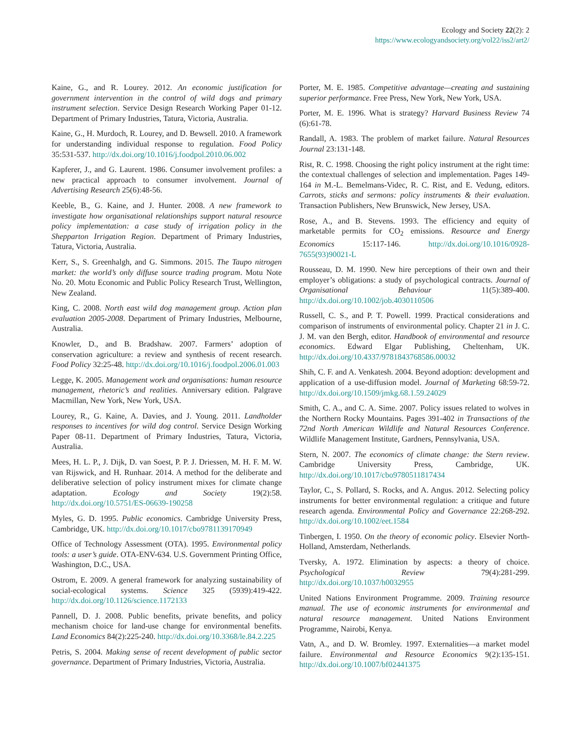Ecology and Society 22(2): 2
https://www.ecologyandsociety.org/vol22/iss2/art2/
Kaine, G., and R. Lourey. 2012. An economic justification for government intervention in the control of wild dogs and primary instrument selection. Service Design Research Working Paper 01-12. Department of Primary Industries, Tatura, Victoria, Australia.
Kaine, G., H. Murdoch, R. Lourey, and D. Bewsell. 2010. A framework for understanding individual response to regulation. Food Policy 35:531-537. http://dx.doi.org/10.1016/j.foodpol.2010.06.002
Kapferer, J., and G. Laurent. 1986. Consumer involvement profiles: a new practical approach to consumer involvement. Journal of Advertising Research 25(6):48-56.
Keeble, B., G. Kaine, and J. Hunter. 2008. A new framework to investigate how organisational relationships support natural resource policy implementation: a case study of irrigation policy in the Shepparton Irrigation Region. Department of Primary Industries, Tatura, Victoria, Australia.
Kerr, S., S. Greenhalgh, and G. Simmons. 2015. The Taupo nitrogen market: the world’s only diffuse source trading program. Motu Note No. 20. Motu Economic and Public Policy Research Trust, Wellington, New Zealand.
King, C. 2008. North east wild dog management group. Action plan evaluation 2005-2008. Department of Primary Industries, Melbourne, Australia.
Knowler, D., and B. Bradshaw. 2007. Farmers’ adoption of conservation agriculture: a review and synthesis of recent research. Food Policy 32:25-48. http://dx.doi.org/10.1016/j.foodpol.2006.01.003
Legge, K. 2005. Management work and organisations: human resource management, rhetoric’s and realities. Anniversary edition. Palgrave Macmillan, New York, New York, USA.
Lourey, R., G. Kaine, A. Davies, and J. Young. 2011. Landholder responses to incentives for wild dog control. Service Design Working Paper 08-11. Department of Primary Industries, Tatura, Victoria, Australia.
Mees, H. L. P., J. Dijk, D. van Soest, P. P. J. Driessen, M. H. F. M. W. van Rijswick, and H. Runhaar. 2014. A method for the deliberate and deliberative selection of policy instrument mixes for climate change adaptation. Ecology and Society 19(2):58. http://dx.doi.org/10.5751/ES-06639-190258
Myles, G. D. 1995. Public economics. Cambridge University Press, Cambridge, UK. http://dx.doi.org/10.1017/cbo9781139170949
Office of Technology Assessment (OTA). 1995. Environmental policy tools: a user’s guide. OTA-ENV-634. U.S. Government Printing Office, Washington, D.C., USA.
Ostrom, E. 2009. A general framework for analyzing sustainability of social-ecological systems. Science 325 (5939):419-422. http://dx.doi.org/10.1126/science.1172133
Pannell, D. J. 2008. Public benefits, private benefits, and policy mechanism choice for land-use change for environmental benefits. Land Economics 84(2):225-240. http://dx.doi.org/10.3368/le.84.2.225
Petris, S. 2004. Making sense of recent development of public sector governance. Department of Primary Industries, Victoria, Australia.
Porter, M. E. 1985. Competitive advantage—creating and sustaining superior performance. Free Press, New York, New York, USA.
Porter, M. E. 1996. What is strategy? Harvard Business Review 74 (6):61-78.
Randall, A. 1983. The problem of market failure. Natural Resources Journal 23:131-148.
Rist, R. C. 1998. Choosing the right policy instrument at the right time: the contextual challenges of selection and implementation. Pages 149-164 in M.-L. Bemelmans-Videc, R. C. Rist, and E. Vedung, editors. Carrots, sticks and sermons: policy instruments & their evaluation. Transaction Publishers, New Brunswick, New Jersey, USA.
Rose, A., and B. Stevens. 1993. The efficiency and equity of marketable permits for CO<sub>2</sub> emissions. Resource and Energy Economics 15:117-146. http://dx.doi.org/10.1016/0928-7655(93)90021-L
Rousseau, D. M. 1990. New hire perceptions of their own and their employer’s obligations: a study of psychological contracts. Journal of Organisational Behaviour 11(5):389-400. http://dx.doi.org/10.1002/job.4030110506
Russell, C. S., and P. T. Powell. 1999. Practical considerations and comparison of instruments of environmental policy. Chapter 21 in J. C. J. M. van den Bergh, editor. Handbook of environmental and resource economics. Edward Elgar Publishing, Cheltenham, UK. http://dx.doi.org/10.4337/9781843768586.00032
Shih, C. F. and A. Venkatesh. 2004. Beyond adoption: development and application of a use-diffusion model. Journal of Marketing 68:59-72. http://dx.doi.org/10.1509/jmkg.68.1.59.24029
Smith, C. A., and C. A. Sime. 2007. Policy issues related to wolves in the Northern Rocky Mountains. Pages 391-402 in Transactions of the 72nd North American Wildlife and Natural Resources Conference. Wildlife Management Institute, Gardners, Pennsylvania, USA.
Stern, N. 2007. The economics of climate change: the Stern review. Cambridge University Press, Cambridge, UK. http://dx.doi.org/10.1017/cbo9780511817434
Taylor, C., S. Pollard, S. Rocks, and A. Angus. 2012. Selecting policy instruments for better environmental regulation: a critique and future research agenda. Environmental Policy and Governance 22:268-292. http://dx.doi.org/10.1002/eet.1584
Tinbergen, I. 1950. On the theory of economic policy. Elsevier North-Holland, Amsterdam, Netherlands.
Tversky, A. 1972. Elimination by aspects: a theory of choice. Psychological Review 79(4):281-299. http://dx.doi.org/10.1037/h0032955
United Nations Environment Programme. 2009. Training resource manual. The use of economic instruments for environmental and natural resource management. United Nations Environment Programme, Nairobi, Kenya.
Vatn, A., and D. W. Bromley. 1997. Externalities—a market model failure. Environmental and Resource Economics 9(2):135-151. http://dx.doi.org/10.1007/bf02441375